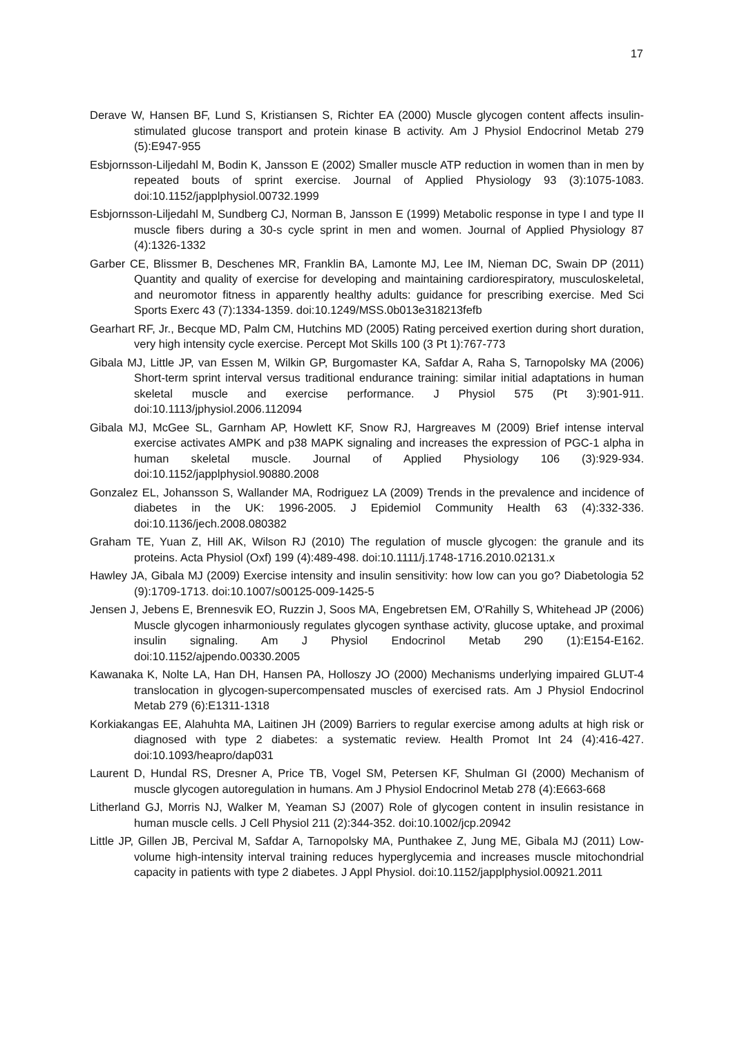17
Derave W, Hansen BF, Lund S, Kristiansen S, Richter EA (2000) Muscle glycogen content affects insulin-stimulated glucose transport and protein kinase B activity. Am J Physiol Endocrinol Metab 279 (5):E947-955
Esbjornsson-Liljedahl M, Bodin K, Jansson E (2002) Smaller muscle ATP reduction in women than in men by repeated bouts of sprint exercise. Journal of Applied Physiology 93 (3):1075-1083. doi:10.1152/japplphysiol.00732.1999
Esbjornsson-Liljedahl M, Sundberg CJ, Norman B, Jansson E (1999) Metabolic response in type I and type II muscle fibers during a 30-s cycle sprint in men and women. Journal of Applied Physiology 87 (4):1326-1332
Garber CE, Blissmer B, Deschenes MR, Franklin BA, Lamonte MJ, Lee IM, Nieman DC, Swain DP (2011) Quantity and quality of exercise for developing and maintaining cardiorespiratory, musculoskeletal, and neuromotor fitness in apparently healthy adults: guidance for prescribing exercise. Med Sci Sports Exerc 43 (7):1334-1359. doi:10.1249/MSS.0b013e318213fefb
Gearhart RF, Jr., Becque MD, Palm CM, Hutchins MD (2005) Rating perceived exertion during short duration, very high intensity cycle exercise. Percept Mot Skills 100 (3 Pt 1):767-773
Gibala MJ, Little JP, van Essen M, Wilkin GP, Burgomaster KA, Safdar A, Raha S, Tarnopolsky MA (2006) Short-term sprint interval versus traditional endurance training: similar initial adaptations in human skeletal muscle and exercise performance. J Physiol 575 (Pt 3):901-911. doi:10.1113/jphysiol.2006.112094
Gibala MJ, McGee SL, Garnham AP, Howlett KF, Snow RJ, Hargreaves M (2009) Brief intense interval exercise activates AMPK and p38 MAPK signaling and increases the expression of PGC-1 alpha in human skeletal muscle. Journal of Applied Physiology 106 (3):929-934. doi:10.1152/japplphysiol.90880.2008
Gonzalez EL, Johansson S, Wallander MA, Rodriguez LA (2009) Trends in the prevalence and incidence of diabetes in the UK: 1996-2005. J Epidemiol Community Health 63 (4):332-336. doi:10.1136/jech.2008.080382
Graham TE, Yuan Z, Hill AK, Wilson RJ (2010) The regulation of muscle glycogen: the granule and its proteins. Acta Physiol (Oxf) 199 (4):489-498. doi:10.1111/j.1748-1716.2010.02131.x
Hawley JA, Gibala MJ (2009) Exercise intensity and insulin sensitivity: how low can you go? Diabetologia 52 (9):1709-1713. doi:10.1007/s00125-009-1425-5
Jensen J, Jebens E, Brennesvik EO, Ruzzin J, Soos MA, Engebretsen EM, O'Rahilly S, Whitehead JP (2006) Muscle glycogen inharmoniously regulates glycogen synthase activity, glucose uptake, and proximal insulin signaling. Am J Physiol Endocrinol Metab 290 (1):E154-E162. doi:10.1152/ajpendo.00330.2005
Kawanaka K, Nolte LA, Han DH, Hansen PA, Holloszy JO (2000) Mechanisms underlying impaired GLUT-4 translocation in glycogen-supercompensated muscles of exercised rats. Am J Physiol Endocrinol Metab 279 (6):E1311-1318
Korkiakangas EE, Alahuhta MA, Laitinen JH (2009) Barriers to regular exercise among adults at high risk or diagnosed with type 2 diabetes: a systematic review. Health Promot Int 24 (4):416-427. doi:10.1093/heapro/dap031
Laurent D, Hundal RS, Dresner A, Price TB, Vogel SM, Petersen KF, Shulman GI (2000) Mechanism of muscle glycogen autoregulation in humans. Am J Physiol Endocrinol Metab 278 (4):E663-668
Litherland GJ, Morris NJ, Walker M, Yeaman SJ (2007) Role of glycogen content in insulin resistance in human muscle cells. J Cell Physiol 211 (2):344-352. doi:10.1002/jcp.20942
Little JP, Gillen JB, Percival M, Safdar A, Tarnopolsky MA, Punthakee Z, Jung ME, Gibala MJ (2011) Low-volume high-intensity interval training reduces hyperglycemia and increases muscle mitochondrial capacity in patients with type 2 diabetes. J Appl Physiol. doi:10.1152/japplphysiol.00921.2011